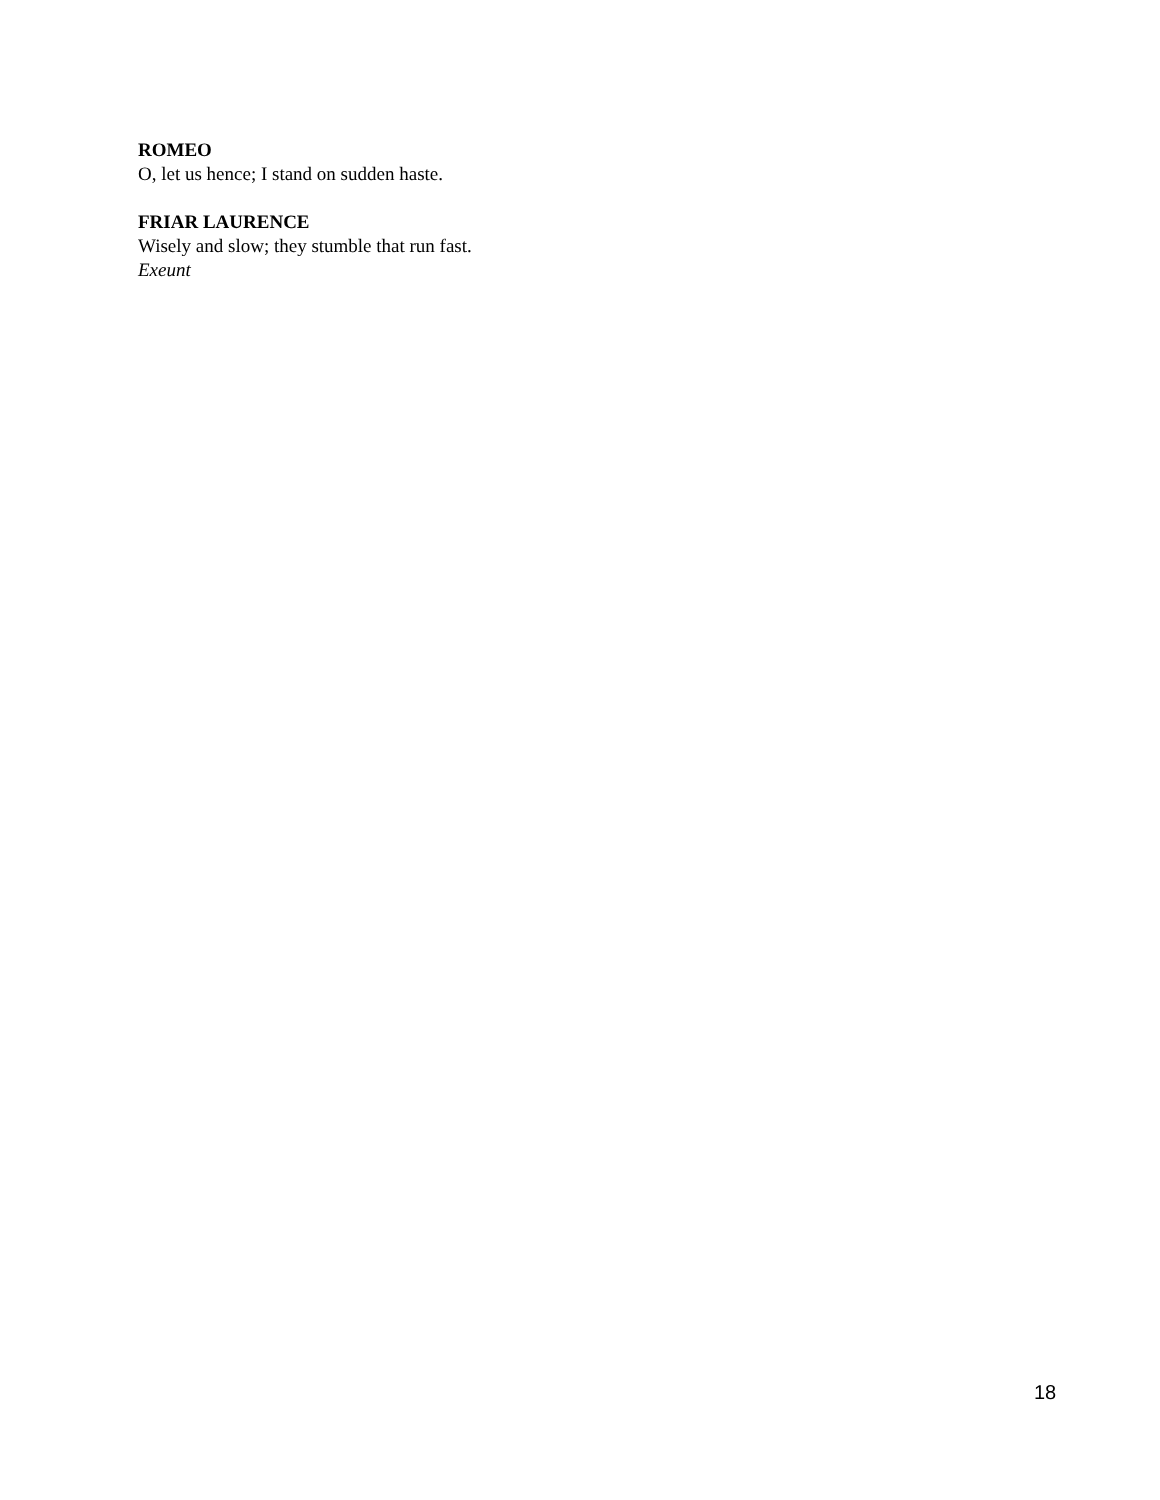ROMEO
O, let us hence; I stand on sudden haste.
FRIAR LAURENCE
Wisely and slow; they stumble that run fast.
Exeunt
18